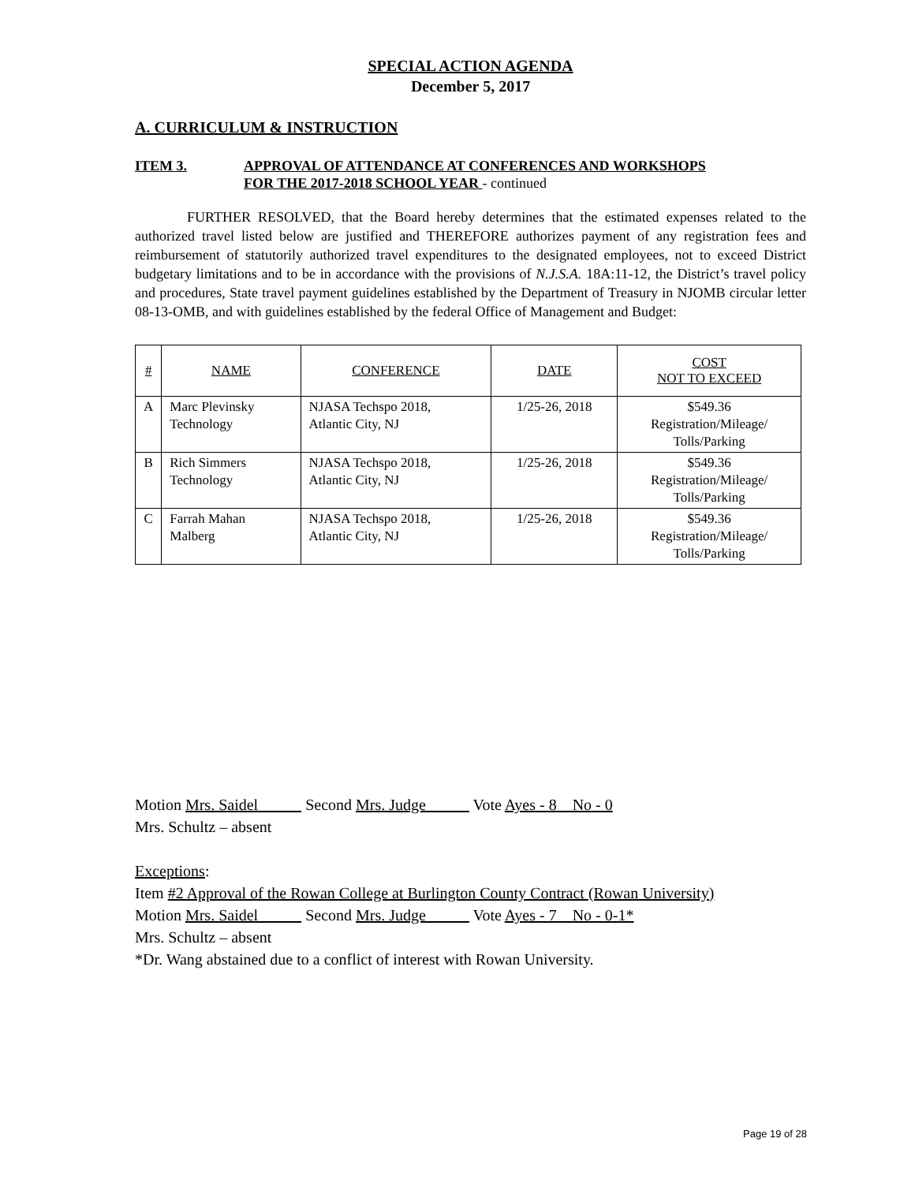SPECIAL ACTION AGENDA
December 5, 2017
A. CURRICULUM & INSTRUCTION
ITEM 3. APPROVAL OF ATTENDANCE AT CONFERENCES AND WORKSHOPS
FOR THE 2017-2018 SCHOOL YEAR - continued
FURTHER RESOLVED, that the Board hereby determines that the estimated expenses related to the authorized travel listed below are justified and THEREFORE authorizes payment of any registration fees and reimbursement of statutorily authorized travel expenditures to the designated employees, not to exceed District budgetary limitations and to be in accordance with the provisions of N.J.S.A. 18A:11-12, the District’s travel policy and procedures, State travel payment guidelines established by the Department of Treasury in NJOMB circular letter 08-13-OMB, and with guidelines established by the federal Office of Management and Budget:
| # | NAME | CONFERENCE | DATE | COST NOT TO EXCEED |
| --- | --- | --- | --- | --- |
| A | Marc Plevinsky Technology | NJASA Techspo 2018, Atlantic City, NJ | 1/25-26, 2018 | $549.36 Registration/Mileage/ Tolls/Parking |
| B | Rich Simmers Technology | NJASA Techspo 2018, Atlantic City, NJ | 1/25-26, 2018 | $549.36 Registration/Mileage/ Tolls/Parking |
| C | Farrah Mahan Malberg | NJASA Techspo 2018, Atlantic City, NJ | 1/25-26, 2018 | $549.36 Registration/Mileage/ Tolls/Parking |
Motion Mrs. Saidel Second Mrs. Judge Vote Ayes - 8 No - 0
Mrs. Schultz – absent
Exceptions:
Item #2 Approval of the Rowan College at Burlington County Contract (Rowan University)
Motion Mrs. Saidel Second Mrs. Judge Vote Ayes - 7 No - 0-1*
Mrs. Schultz – absent
*Dr. Wang abstained due to a conflict of interest with Rowan University.
Page 19 of 28